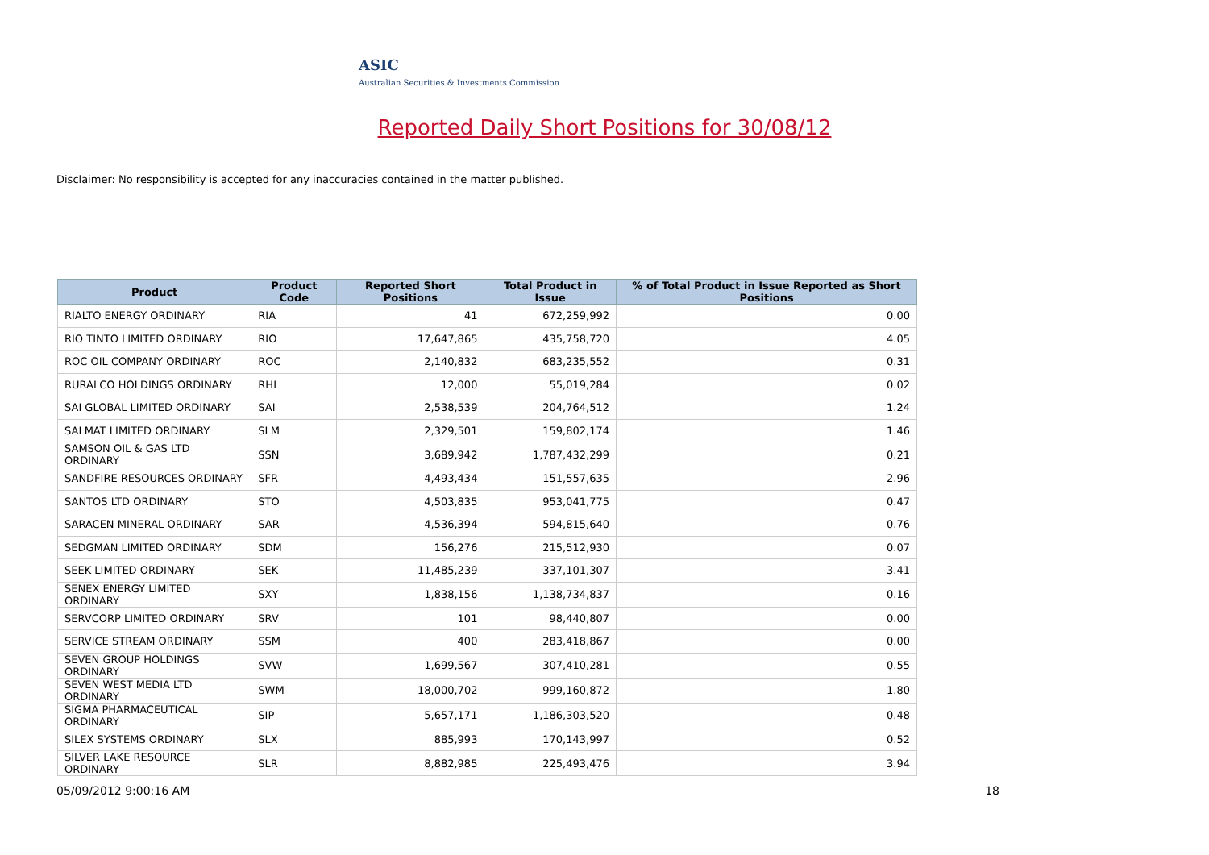ASIC
Australian Securities & Investments Commission
Reported Daily Short Positions for 30/08/12
Disclaimer: No responsibility is accepted for any inaccuracies contained in the matter published.
| Product | Product Code | Reported Short Positions | Total Product in Issue | % of Total Product in Issue Reported as Short Positions |
| --- | --- | --- | --- | --- |
| RIALTO ENERGY ORDINARY | RIA | 41 | 672,259,992 | 0.00 |
| RIO TINTO LIMITED ORDINARY | RIO | 17,647,865 | 435,758,720 | 4.05 |
| ROC OIL COMPANY ORDINARY | ROC | 2,140,832 | 683,235,552 | 0.31 |
| RURALCO HOLDINGS ORDINARY | RHL | 12,000 | 55,019,284 | 0.02 |
| SAI GLOBAL LIMITED ORDINARY | SAI | 2,538,539 | 204,764,512 | 1.24 |
| SALMAT LIMITED ORDINARY | SLM | 2,329,501 | 159,802,174 | 1.46 |
| SAMSON OIL & GAS LTD ORDINARY | SSN | 3,689,942 | 1,787,432,299 | 0.21 |
| SANDFIRE RESOURCES ORDINARY | SFR | 4,493,434 | 151,557,635 | 2.96 |
| SANTOS LTD ORDINARY | STO | 4,503,835 | 953,041,775 | 0.47 |
| SARACEN MINERAL ORDINARY | SAR | 4,536,394 | 594,815,640 | 0.76 |
| SEDGMAN LIMITED ORDINARY | SDM | 156,276 | 215,512,930 | 0.07 |
| SEEK LIMITED ORDINARY | SEK | 11,485,239 | 337,101,307 | 3.41 |
| SENEX ENERGY LIMITED ORDINARY | SXY | 1,838,156 | 1,138,734,837 | 0.16 |
| SERVCORP LIMITED ORDINARY | SRV | 101 | 98,440,807 | 0.00 |
| SERVICE STREAM ORDINARY | SSM | 400 | 283,418,867 | 0.00 |
| SEVEN GROUP HOLDINGS ORDINARY | SVW | 1,699,567 | 307,410,281 | 0.55 |
| SEVEN WEST MEDIA LTD ORDINARY | SWM | 18,000,702 | 999,160,872 | 1.80 |
| SIGMA PHARMACEUTICAL ORDINARY | SIP | 5,657,171 | 1,186,303,520 | 0.48 |
| SILEX SYSTEMS ORDINARY | SLX | 885,993 | 170,143,997 | 0.52 |
| SILVER LAKE RESOURCE ORDINARY | SLR | 8,882,985 | 225,493,476 | 3.94 |
05/09/2012 9:00:16 AM 18